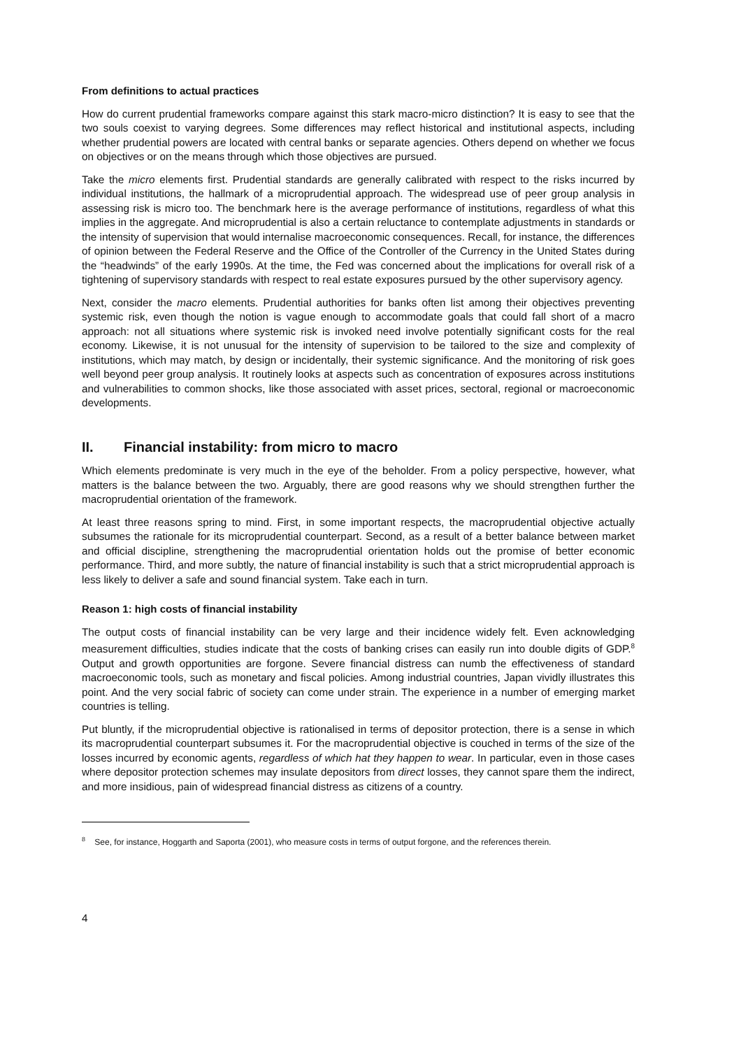From definitions to actual practices
How do current prudential frameworks compare against this stark macro-micro distinction? It is easy to see that the two souls coexist to varying degrees. Some differences may reflect historical and institutional aspects, including whether prudential powers are located with central banks or separate agencies. Others depend on whether we focus on objectives or on the means through which those objectives are pursued.
Take the micro elements first. Prudential standards are generally calibrated with respect to the risks incurred by individual institutions, the hallmark of a microprudential approach. The widespread use of peer group analysis in assessing risk is micro too. The benchmark here is the average performance of institutions, regardless of what this implies in the aggregate. And microprudential is also a certain reluctance to contemplate adjustments in standards or the intensity of supervision that would internalise macroeconomic consequences. Recall, for instance, the differences of opinion between the Federal Reserve and the Office of the Controller of the Currency in the United States during the “headwinds” of the early 1990s. At the time, the Fed was concerned about the implications for overall risk of a tightening of supervisory standards with respect to real estate exposures pursued by the other supervisory agency.
Next, consider the macro elements. Prudential authorities for banks often list among their objectives preventing systemic risk, even though the notion is vague enough to accommodate goals that could fall short of a macro approach: not all situations where systemic risk is invoked need involve potentially significant costs for the real economy. Likewise, it is not unusual for the intensity of supervision to be tailored to the size and complexity of institutions, which may match, by design or incidentally, their systemic significance. And the monitoring of risk goes well beyond peer group analysis. It routinely looks at aspects such as concentration of exposures across institutions and vulnerabilities to common shocks, like those associated with asset prices, sectoral, regional or macroeconomic developments.
II. Financial instability: from micro to macro
Which elements predominate is very much in the eye of the beholder. From a policy perspective, however, what matters is the balance between the two. Arguably, there are good reasons why we should strengthen further the macroprudential orientation of the framework.
At least three reasons spring to mind. First, in some important respects, the macroprudential objective actually subsumes the rationale for its microprudential counterpart. Second, as a result of a better balance between market and official discipline, strengthening the macroprudential orientation holds out the promise of better economic performance. Third, and more subtly, the nature of financial instability is such that a strict microprudential approach is less likely to deliver a safe and sound financial system. Take each in turn.
Reason 1: high costs of financial instability
The output costs of financial instability can be very large and their incidence widely felt. Even acknowledging measurement difficulties, studies indicate that the costs of banking crises can easily run into double digits of GDP.<sup>8</sup> Output and growth opportunities are forgone. Severe financial distress can numb the effectiveness of standard macroeconomic tools, such as monetary and fiscal policies. Among industrial countries, Japan vividly illustrates this point. And the very social fabric of society can come under strain. The experience in a number of emerging market countries is telling.
Put bluntly, if the microprudential objective is rationalised in terms of depositor protection, there is a sense in which its macroprudential counterpart subsumes it. For the macroprudential objective is couched in terms of the size of the losses incurred by economic agents, regardless of which hat they happen to wear. In particular, even in those cases where depositor protection schemes may insulate depositors from direct losses, they cannot spare them the indirect, and more insidious, pain of widespread financial distress as citizens of a country.
<sup>8</sup> See, for instance, Hoggarth and Saporta (2001), who measure costs in terms of output forgone, and the references therein.
4